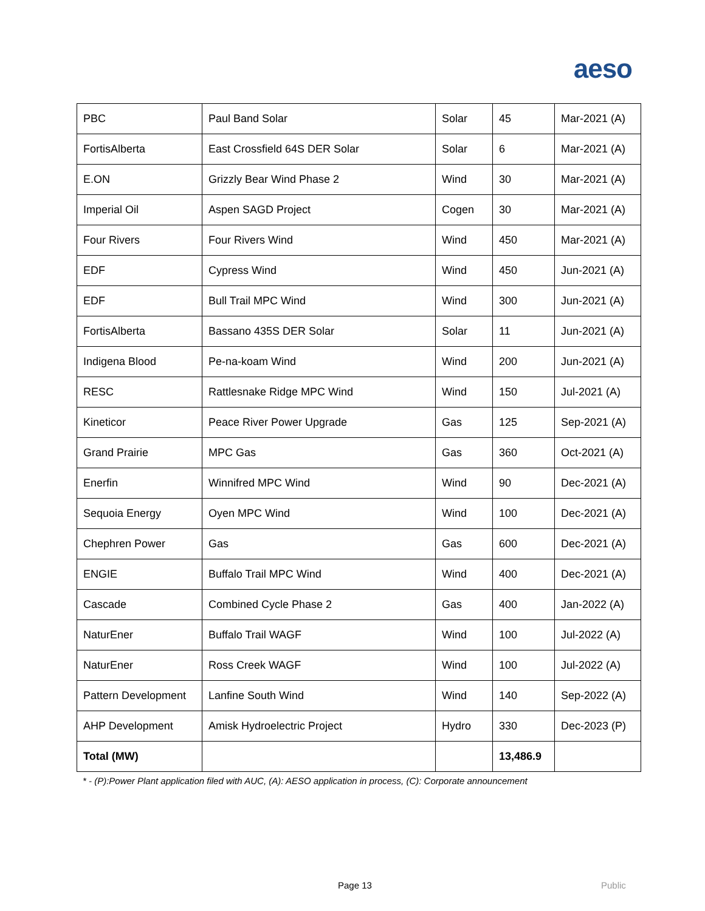aeso
| PBC | Paul Band Solar | Solar | 45 | Mar-2021 (A) |
| FortisAlberta | East Crossfield 64S DER Solar | Solar | 6 | Mar-2021 (A) |
| E.ON | Grizzly Bear Wind Phase 2 | Wind | 30 | Mar-2021 (A) |
| Imperial Oil | Aspen SAGD Project | Cogen | 30 | Mar-2021 (A) |
| Four Rivers | Four Rivers Wind | Wind | 450 | Mar-2021 (A) |
| EDF | Cypress Wind | Wind | 450 | Jun-2021 (A) |
| EDF | Bull Trail MPC Wind | Wind | 300 | Jun-2021 (A) |
| FortisAlberta | Bassano 435S DER Solar | Solar | 11 | Jun-2021 (A) |
| Indigena Blood | Pe-na-koam Wind | Wind | 200 | Jun-2021 (A) |
| RESC | Rattlesnake Ridge MPC Wind | Wind | 150 | Jul-2021 (A) |
| Kineticor | Peace River Power Upgrade | Gas | 125 | Sep-2021 (A) |
| Grand Prairie | MPC Gas | Gas | 360 | Oct-2021 (A) |
| Enerfin | Winnifred MPC Wind | Wind | 90 | Dec-2021 (A) |
| Sequoia Energy | Oyen MPC Wind | Wind | 100 | Dec-2021 (A) |
| Chephren Power | Gas | Gas | 600 | Dec-2021 (A) |
| ENGIE | Buffalo Trail MPC Wind | Wind | 400 | Dec-2021 (A) |
| Cascade | Combined Cycle Phase 2 | Gas | 400 | Jan-2022 (A) |
| NaturEner | Buffalo Trail WAGF | Wind | 100 | Jul-2022 (A) |
| NaturEner | Ross Creek WAGF | Wind | 100 | Jul-2022 (A) |
| Pattern Development | Lanfine South Wind | Wind | 140 | Sep-2022 (A) |
| AHP Development | Amisk Hydroelectric Project | Hydro | 330 | Dec-2023 (P) |
| Total (MW) | | | 13,486.9 | |
* - (P):Power Plant application filed with AUC, (A): AESO application in process, (C): Corporate announcement
Page 13 Public